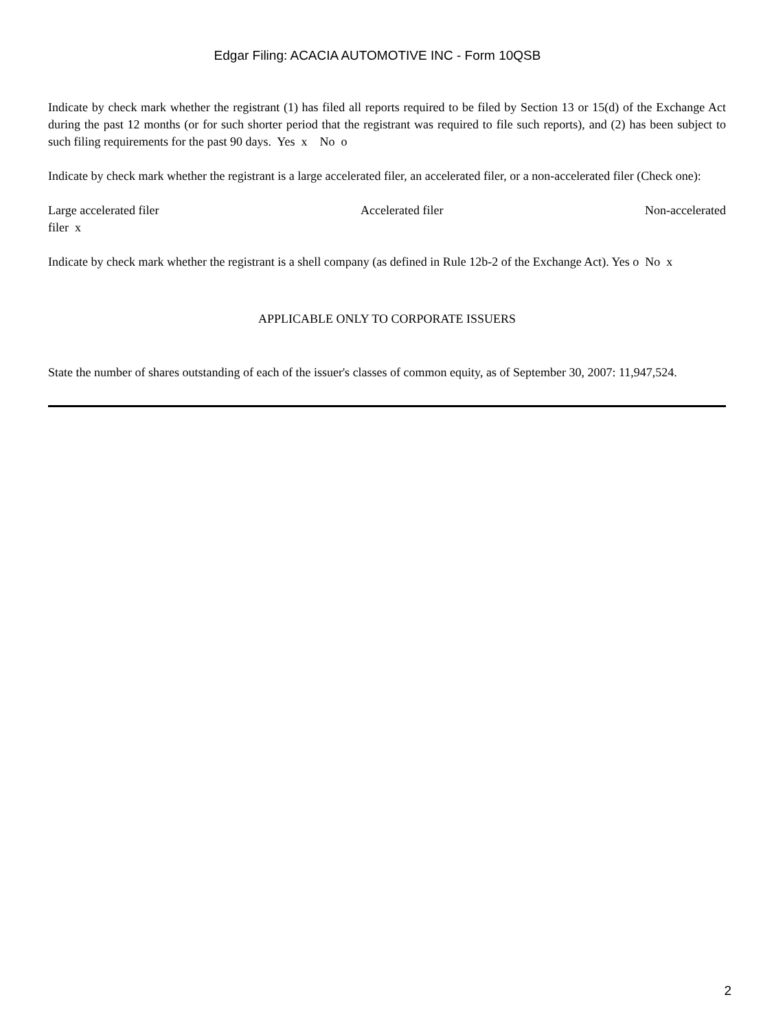Edgar Filing: ACACIA AUTOMOTIVE INC - Form 10QSB
Indicate by check mark whether the registrant (1) has filed all reports required to be filed by Section 13 or 15(d) of the Exchange Act during the past 12 months (or for such shorter period that the registrant was required to file such reports), and (2) has been subject to such filing requirements for the past 90 days. Yes x No o
Indicate by check mark whether the registrant is a large accelerated filer, an accelerated filer, or a non-accelerated filer (Check one):
Large accelerated filer Accelerated filer Non-accelerated
filer x
Indicate by check mark whether the registrant is a shell company (as defined in Rule 12b-2 of the Exchange Act). Yes o No x
APPLICABLE ONLY TO CORPORATE ISSUERS
State the number of shares outstanding of each of the issuer's classes of common equity, as of September 30, 2007: 11,947,524.
2